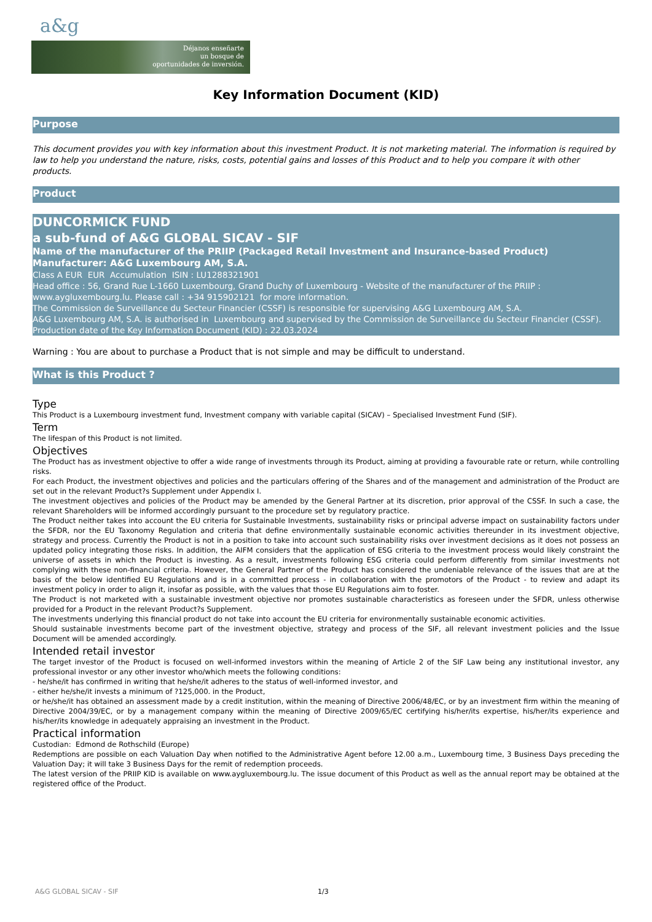a&g
Déjanos enseñarte
un bosque de
oportunidades de inversión.
Key Information Document (KID)
Purpose
This document provides you with key information about this investment Product. It is not marketing material. The information is required by law to help you understand the nature, risks, costs, potential gains and losses of this Product and to help you compare it with other products.
Product
DUNCORMICK FUND
a sub-fund of A&G GLOBAL SICAV - SIF
Name of the manufacturer of the PRIIP (Packaged Retail Investment and Insurance-based Product) Manufacturer: A&G Luxembourg AM, S.A.
Class A EUR EUR Accumulation ISIN : LU1288321901
Head office : 56, Grand Rue L-1660 Luxembourg, Grand Duchy of Luxembourg - Website of the manufacturer of the PRIIP : www.aygluxembourg.lu. Please call : +34 915902121 for more information.
The Commission de Surveillance du Secteur Financier (CSSF) is responsible for supervising A&G Luxembourg AM, S.A.
A&G Luxembourg AM, S.A. is authorised in Luxembourg and supervised by the Commission de Surveillance du Secteur Financier (CSSF).
Production date of the Key Information Document (KID) : 22.03.2024
Warning : You are about to purchase a Product that is not simple and may be difficult to understand.
What is this Product ?
Type
This Product is a Luxembourg investment fund, Investment company with variable capital (SICAV) – Specialised Investment Fund (SIF).
Term
The lifespan of this Product is not limited.
Objectives
The Product has as investment objective to offer a wide range of investments through its Product, aiming at providing a favourable rate or return, while controlling risks.
For each Product, the investment objectives and policies and the particulars offering of the Shares and of the management and administration of the Product are set out in the relevant Product?s Supplement under Appendix I.
The investment objectives and policies of the Product may be amended by the General Partner at its discretion, prior approval of the CSSF. In such a case, the relevant Shareholders will be informed accordingly pursuant to the procedure set by regulatory practice.
The Product neither takes into account the EU criteria for Sustainable Investments, sustainability risks or principal adverse impact on sustainability factors under the SFDR, nor the EU Taxonomy Regulation and criteria that define environmentally sustainable economic activities thereunder in its investment objective, strategy and process. Currently the Product is not in a position to take into account such sustainability risks over investment decisions as it does not possess an updated policy integrating those risks. In addition, the AIFM considers that the application of ESG criteria to the investment process would likely constraint the universe of assets in which the Product is investing. As a result, investments following ESG criteria could perform differently from similar investments not complying with these non-financial criteria. However, the General Partner of the Product has considered the undeniable relevance of the issues that are at the basis of the below identified EU Regulations and is in a committed process - in collaboration with the promotors of the Product - to review and adapt its investment policy in order to align it, insofar as possible, with the values that those EU Regulations aim to foster.
The Product is not marketed with a sustainable investment objective nor promotes sustainable characteristics as foreseen under the SFDR, unless otherwise provided for a Product in the relevant Product?s Supplement.
The investments underlying this financial product do not take into account the EU criteria for environmentally sustainable economic activities.
Should sustainable investments become part of the investment objective, strategy and process of the SIF, all relevant investment policies and the Issue Document will be amended accordingly.
Intended retail investor
The target investor of the Product is focused on well-informed investors within the meaning of Article 2 of the SIF Law being any institutional investor, any professional investor or any other investor who/which meets the following conditions:
- he/she/it has confirmed in writing that he/she/it adheres to the status of well-informed investor, and
- either he/she/it invests a minimum of ?125,000. in the Product,
or he/she/it has obtained an assessment made by a credit institution, within the meaning of Directive 2006/48/EC, or by an investment firm within the meaning of Directive 2004/39/EC, or by a management company within the meaning of Directive 2009/65/EC certifying his/her/its expertise, his/her/its experience and his/her/its knowledge in adequately appraising an investment in the Product.
Practical information
Custodian: Edmond de Rothschild (Europe)
Redemptions are possible on each Valuation Day when notified to the Administrative Agent before 12.00 a.m., Luxembourg time, 3 Business Days preceding the Valuation Day; it will take 3 Business Days for the remit of redemption proceeds.
The latest version of the PRIIP KID is available on www.aygluxembourg.lu. The issue document of this Product as well as the annual report may be obtained at the registered office of the Product.
A&G GLOBAL SICAV - SIF 1/3